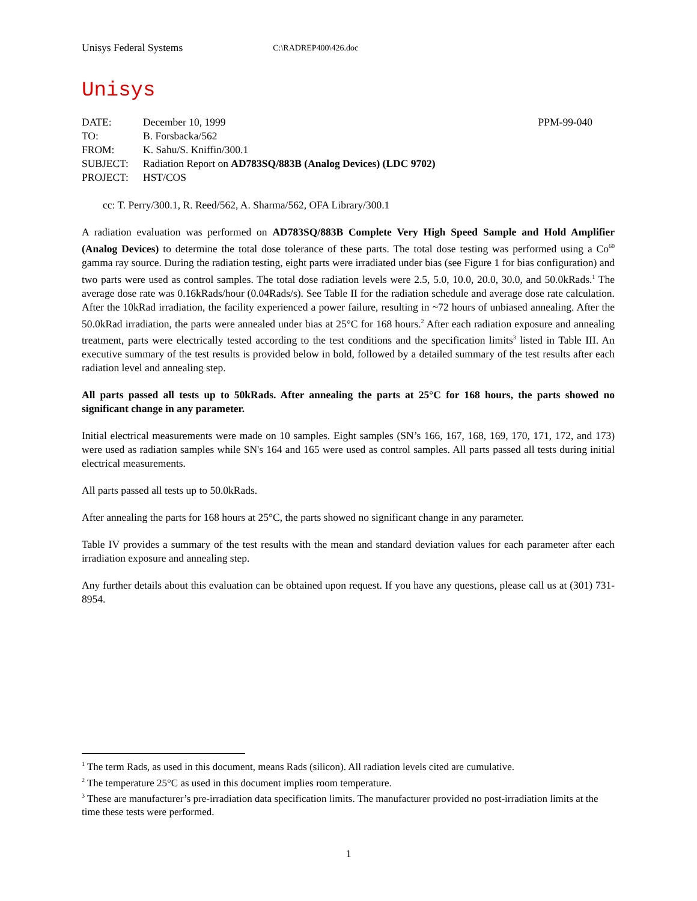Unisys Federal Systems C:\RADREP400\426.doc
Unisys
| DATE: | December 10, 1999 | PPM-99-040 |
| TO: | B. Forsbacka/562 | |
| FROM: | K. Sahu/S. Kniffin/300.1 | |
| SUBJECT: | Radiation Report on AD783SQ/883B (Analog Devices) (LDC 9702) | |
| PROJECT: | HST/COS | |
cc: T. Perry/300.1, R. Reed/562, A. Sharma/562, OFA Library/300.1
A radiation evaluation was performed on AD783SQ/883B Complete Very High Speed Sample and Hold Amplifier (Analog Devices) to determine the total dose tolerance of these parts. The total dose testing was performed using a Co<sup>60</sup> gamma ray source. During the radiation testing, eight parts were irradiated under bias (see Figure 1 for bias configuration) and two parts were used as control samples. The total dose radiation levels were 2.5, 5.0, 10.0, 20.0, 30.0, and 50.0kRads.<sup>1</sup> The average dose rate was 0.16kRads/hour (0.04Rads/s). See Table II for the radiation schedule and average dose rate calculation. After the 10kRad irradiation, the facility experienced a power failure, resulting in ~72 hours of unbiased annealing. After the 50.0kRad irradiation, the parts were annealed under bias at 25°C for 168 hours.<sup>2</sup> After each radiation exposure and annealing treatment, parts were electrically tested according to the test conditions and the specification limits<sup>3</sup> listed in Table III. An executive summary of the test results is provided below in bold, followed by a detailed summary of the test results after each radiation level and annealing step.
All parts passed all tests up to 50kRads. After annealing the parts at 25°C for 168 hours, the parts showed no significant change in any parameter.
Initial electrical measurements were made on 10 samples. Eight samples (SN’s 166, 167, 168, 169, 170, 171, 172, and 173) were used as radiation samples while SN's 164 and 165 were used as control samples. All parts passed all tests during initial electrical measurements.
All parts passed all tests up to 50.0kRads.
After annealing the parts for 168 hours at 25°C, the parts showed no significant change in any parameter.
Table IV provides a summary of the test results with the mean and standard deviation values for each parameter after each irradiation exposure and annealing step.
Any further details about this evaluation can be obtained upon request. If you have any questions, please call us at (301) 731-8954.
<sup>1</sup> The term Rads, as used in this document, means Rads (silicon). All radiation levels cited are cumulative.
<sup>2</sup> The temperature 25°C as used in this document implies room temperature.
<sup>3</sup> These are manufacturer’s pre-irradiation data specification limits. The manufacturer provided no post-irradiation limits at the time these tests were performed.
1